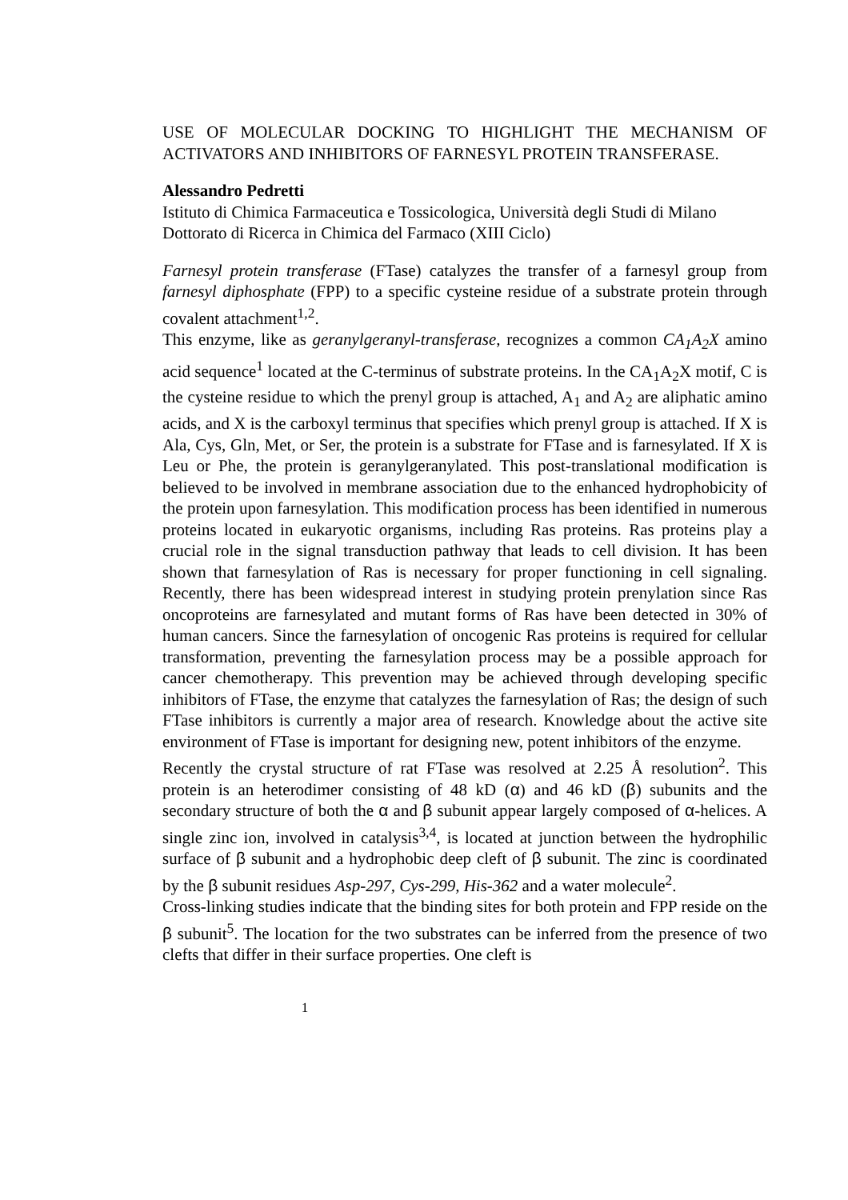USE OF MOLECULAR DOCKING TO HIGHLIGHT THE MECHANISM OF ACTIVATORS AND INHIBITORS OF FARNESYL PROTEIN TRANSFERASE.
Alessandro Pedretti
Istituto di Chimica Farmaceutica e Tossicologica, Università degli Studi di Milano
Dottorato di Ricerca in Chimica del Farmaco (XIII Ciclo)
Farnesyl protein transferase (FTase) catalyzes the transfer of a farnesyl group from farnesyl diphosphate (FPP) to a specific cysteine residue of a substrate protein through covalent attachment<sup>1,2</sup>.
This enzyme, like as geranylgeranyl-transferase, recognizes a common CA<sub>1</sub>A<sub>2</sub>X amino acid sequence<sup>1</sup> located at the C-terminus of substrate proteins. In the CA<sub>1</sub>A<sub>2</sub>X motif, C is the cysteine residue to which the prenyl group is attached, A<sub>1</sub> and A<sub>2</sub> are aliphatic amino acids, and X is the carboxyl terminus that specifies which prenyl group is attached. If X is Ala, Cys, Gln, Met, or Ser, the protein is a substrate for FTase and is farnesylated. If X is Leu or Phe, the protein is geranylgeranylated. This post-translational modification is believed to be involved in membrane association due to the enhanced hydrophobicity of the protein upon farnesylation. This modification process has been identified in numerous proteins located in eukaryotic organisms, including Ras proteins. Ras proteins play a crucial role in the signal transduction pathway that leads to cell division. It has been shown that farnesylation of Ras is necessary for proper functioning in cell signaling. Recently, there has been widespread interest in studying protein prenylation since Ras oncoproteins are farnesylated and mutant forms of Ras have been detected in 30% of human cancers. Since the farnesylation of oncogenic Ras proteins is required for cellular transformation, preventing the farnesylation process may be a possible approach for cancer chemotherapy. This prevention may be achieved through developing specific inhibitors of FTase, the enzyme that catalyzes the farnesylation of Ras; the design of such FTase inhibitors is currently a major area of research. Knowledge about the active site environment of FTase is important for designing new, potent inhibitors of the enzyme.
Recently the crystal structure of rat FTase was resolved at 2.25 Å resolution<sup>2</sup>. This protein is an heterodimer consisting of 48 kD (α) and 46 kD (β) subunits and the secondary structure of both the α and β subunit appear largely composed of α-helices. A single zinc ion, involved in catalysis<sup>3,4</sup>, is located at junction between the hydrophilic surface of β subunit and a hydrophobic deep cleft of β subunit. The zinc is coordinated by the β subunit residues Asp-297, Cys-299, His-362 and a water molecule<sup>2</sup>.
Cross-linking studies indicate that the binding sites for both protein and FPP reside on the β subunit<sup>5</sup>. The location for the two substrates can be inferred from the presence of two clefts that differ in their surface properties. One cleft is
1